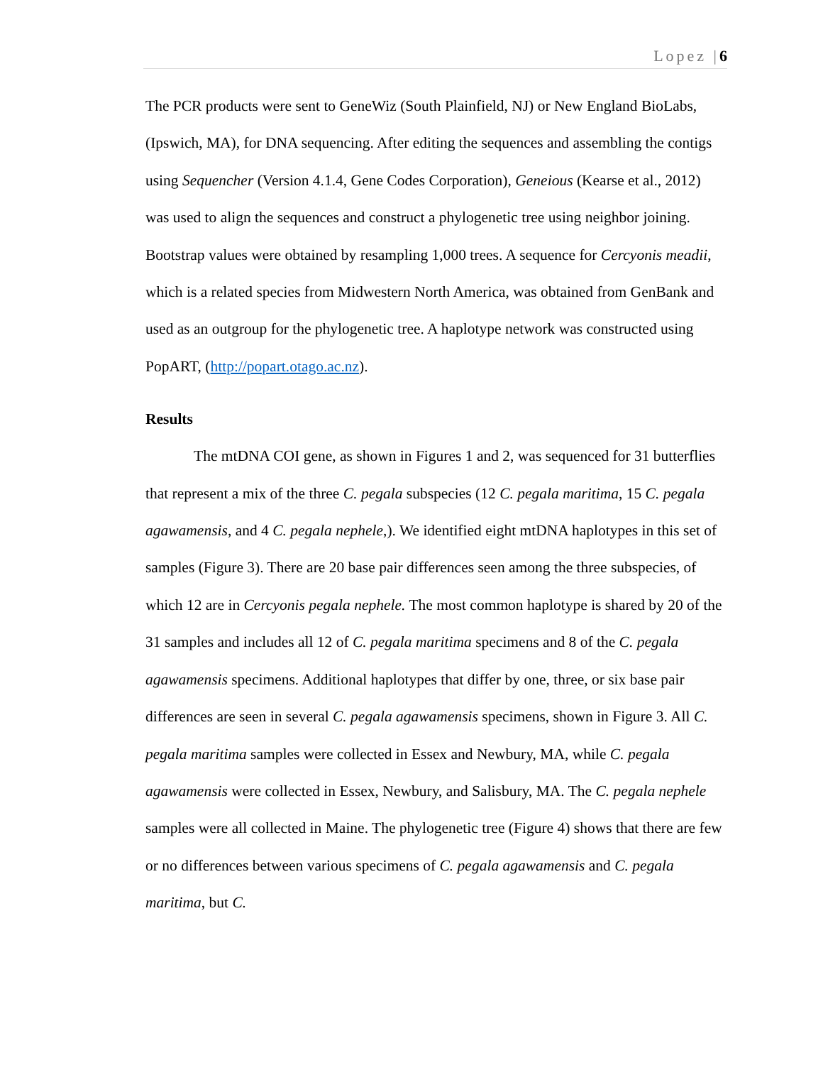Lopez |6
The PCR products were sent to GeneWiz (South Plainfield, NJ) or New England BioLabs, (Ipswich, MA), for DNA sequencing. After editing the sequences and assembling the contigs using Sequencher (Version 4.1.4, Gene Codes Corporation), Geneious (Kearse et al., 2012) was used to align the sequences and construct a phylogenetic tree using neighbor joining. Bootstrap values were obtained by resampling 1,000 trees. A sequence for Cercyonis meadii, which is a related species from Midwestern North America, was obtained from GenBank and used as an outgroup for the phylogenetic tree. A haplotype network was constructed using PopART, (http://popart.otago.ac.nz).
Results
The mtDNA COI gene, as shown in Figures 1 and 2, was sequenced for 31 butterflies that represent a mix of the three C. pegala subspecies (12 C. pegala maritima, 15 C. pegala agawamensis, and 4 C. pegala nephele,). We identified eight mtDNA haplotypes in this set of samples (Figure 3). There are 20 base pair differences seen among the three subspecies, of which 12 are in Cercyonis pegala nephele. The most common haplotype is shared by 20 of the 31 samples and includes all 12 of C. pegala maritima specimens and 8 of the C. pegala agawamensis specimens. Additional haplotypes that differ by one, three, or six base pair differences are seen in several C. pegala agawamensis specimens, shown in Figure 3. All C. pegala maritima samples were collected in Essex and Newbury, MA, while C. pegala agawamensis were collected in Essex, Newbury, and Salisbury, MA. The C. pegala nephele samples were all collected in Maine. The phylogenetic tree (Figure 4) shows that there are few or no differences between various specimens of C. pegala agawamensis and C. pegala maritima, but C.